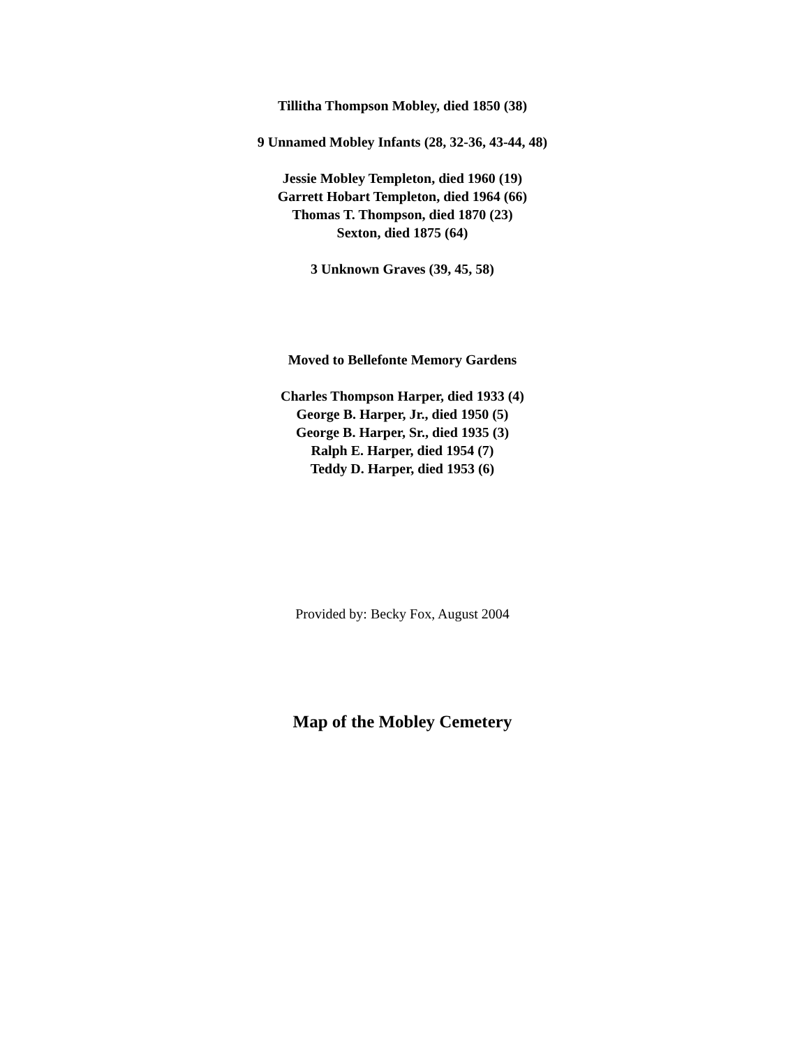Tillitha Thompson Mobley, died 1850 (38)
9 Unnamed Mobley Infants (28, 32-36, 43-44, 48)
Jessie Mobley Templeton, died 1960 (19)
Garrett Hobart Templeton, died 1964 (66)
Thomas T. Thompson, died 1870 (23)
Sexton, died 1875 (64)
3 Unknown Graves (39, 45, 58)
Moved to Bellefonte Memory Gardens
Charles Thompson Harper, died 1933 (4)
George B. Harper, Jr., died 1950 (5)
George B. Harper, Sr., died 1935 (3)
Ralph E. Harper, died 1954 (7)
Teddy D. Harper, died 1953 (6)
Provided by: Becky Fox, August 2004
Map of the Mobley Cemetery